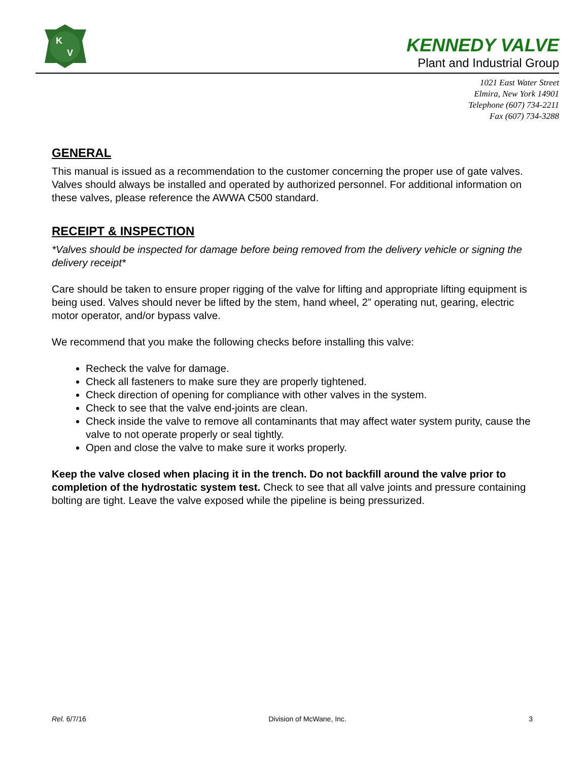K
V
KENNEDY VALVE
Plant and Industrial Group
1021 East Water Street
Elmira, New York 14901
Telephone (607) 734-2211
Fax (607) 734-3288
GENERAL
This manual is issued as a recommendation to the customer concerning the proper use of gate valves. Valves should always be installed and operated by authorized personnel. For additional information on these valves, please reference the AWWA C500 standard.
RECEIPT & INSPECTION
*Valves should be inspected for damage before being removed from the delivery vehicle or signing the delivery receipt*
Care should be taken to ensure proper rigging of the valve for lifting and appropriate lifting equipment is being used. Valves should never be lifted by the stem, hand wheel, 2” operating nut, gearing, electric motor operator, and/or bypass valve.
We recommend that you make the following checks before installing this valve:
Recheck the valve for damage.
Check all fasteners to make sure they are properly tightened.
Check direction of opening for compliance with other valves in the system.
Check to see that the valve end-joints are clean.
Check inside the valve to remove all contaminants that may affect water system purity, cause the valve to not operate properly or seal tightly.
Open and close the valve to make sure it works properly.
Keep the valve closed when placing it in the trench. Do not backfill around the valve prior to completion of the hydrostatic system test. Check to see that all valve joints and pressure containing bolting are tight. Leave the valve exposed while the pipeline is being pressurized.
Rel. 6/7/16 Division of McWane, Inc. 3